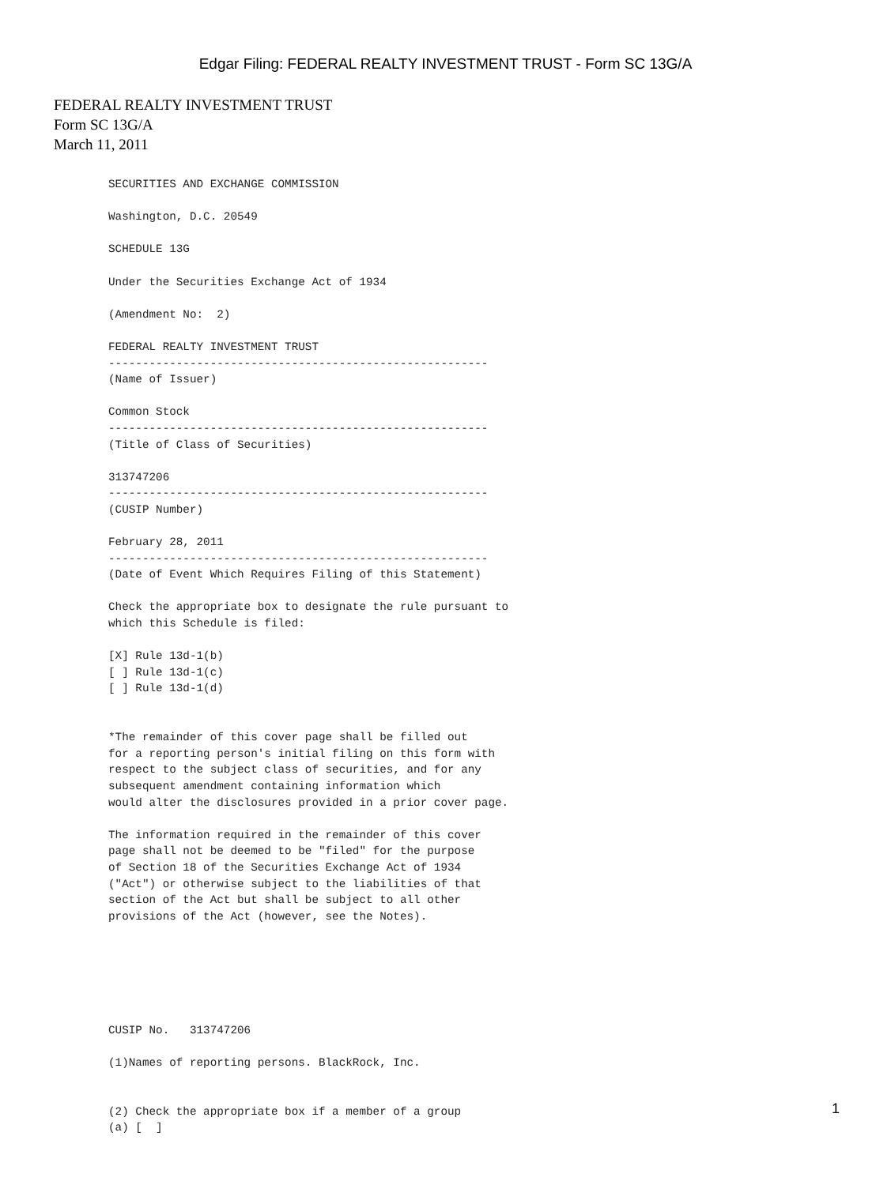Edgar Filing: FEDERAL REALTY INVESTMENT TRUST - Form SC 13G/A
FEDERAL REALTY INVESTMENT TRUST
Form SC 13G/A
March 11, 2011
SECURITIES AND EXCHANGE COMMISSION

Washington, D.C. 20549

SCHEDULE 13G

Under the Securities Exchange Act of 1934

(Amendment No:  2)

FEDERAL REALTY INVESTMENT TRUST
--------------------------------------------------------
(Name of Issuer)

Common Stock
--------------------------------------------------------
(Title of Class of Securities)

313747206
--------------------------------------------------------
(CUSIP Number)

February 28, 2011
--------------------------------------------------------
(Date of Event Which Requires Filing of this Statement)

Check the appropriate box to designate the rule pursuant to
which this Schedule is filed:

[X] Rule 13d-1(b)
[ ] Rule 13d-1(c)
[ ] Rule 13d-1(d)


*The remainder of this cover page shall be filled out
for a reporting person's initial filing on this form with
respect to the subject class of securities, and for any
subsequent amendment containing information which
would alter the disclosures provided in a prior cover page.

The information required in the remainder of this cover
page shall not be deemed to be "filed" for the purpose
of Section 18 of the Securities Exchange Act of 1934
("Act") or otherwise subject to the liabilities of that
section of the Act but shall be subject to all other
provisions of the Act (however, see the Notes).






CUSIP No.   313747206

(1)Names of reporting persons. BlackRock, Inc.


(2) Check the appropriate box if a member of a group
(a) [  ]
1